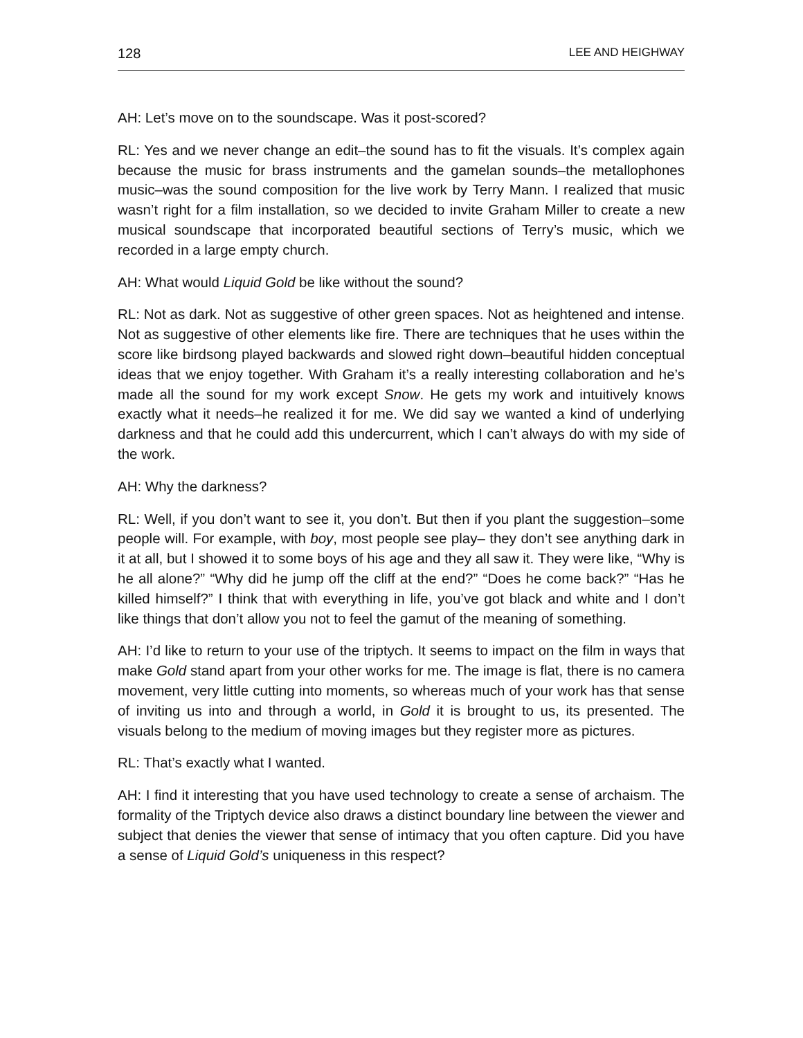128 LEE AND HEIGHWAY
AH: Let’s move on to the soundscape. Was it post-scored?
RL: Yes and we never change an edit–the sound has to fit the visuals. It’s complex again because the music for brass instruments and the gamelan sounds–the metallophones music–was the sound composition for the live work by Terry Mann. I realized that music wasn’t right for a film installation, so we decided to invite Graham Miller to create a new musical soundscape that incorporated beautiful sections of Terry’s music, which we recorded in a large empty church.
AH: What would Liquid Gold be like without the sound?
RL: Not as dark. Not as suggestive of other green spaces. Not as heightened and intense. Not as suggestive of other elements like fire. There are techniques that he uses within the score like birdsong played backwards and slowed right down–beautiful hidden conceptual ideas that we enjoy together. With Graham it’s a really interesting collaboration and he’s made all the sound for my work except Snow. He gets my work and intuitively knows exactly what it needs–he realized it for me. We did say we wanted a kind of underlying darkness and that he could add this undercurrent, which I can’t always do with my side of the work.
AH: Why the darkness?
RL: Well, if you don’t want to see it, you don’t. But then if you plant the suggestion–some people will. For example, with boy, most people see play– they don’t see anything dark in it at all, but I showed it to some boys of his age and they all saw it. They were like, “Why is he all alone?” “Why did he jump off the cliff at the end?” “Does he come back?” “Has he killed himself?” I think that with everything in life, you’ve got black and white and I don’t like things that don’t allow you not to feel the gamut of the meaning of something.
AH: I’d like to return to your use of the triptych. It seems to impact on the film in ways that make Gold stand apart from your other works for me. The image is flat, there is no camera movement, very little cutting into moments, so whereas much of your work has that sense of inviting us into and through a world, in Gold it is brought to us, its presented. The visuals belong to the medium of moving images but they register more as pictures.
RL: That’s exactly what I wanted.
AH: I find it interesting that you have used technology to create a sense of archaism. The formality of the Triptych device also draws a distinct boundary line between the viewer and subject that denies the viewer that sense of intimacy that you often capture. Did you have a sense of Liquid Gold’s uniqueness in this respect?